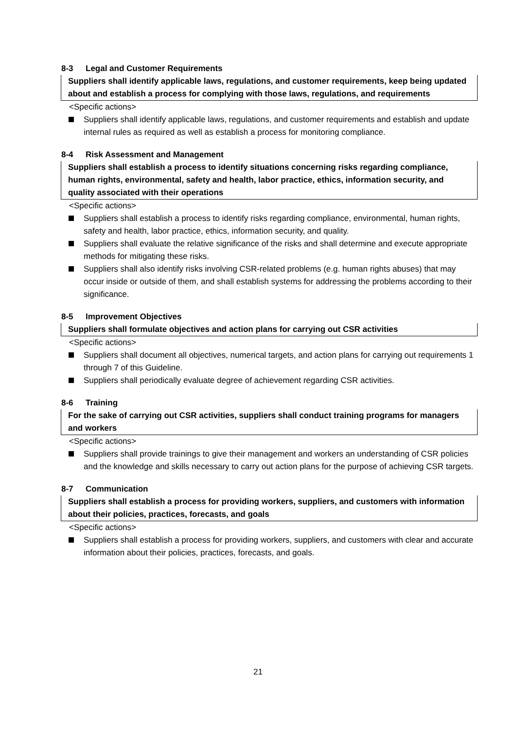8-3 Legal and Customer Requirements
Suppliers shall identify applicable laws, regulations, and customer requirements, keep being updated about and establish a process for complying with those laws, regulations, and requirements
<Specific actions>
Suppliers shall identify applicable laws, regulations, and customer requirements and establish and update internal rules as required as well as establish a process for monitoring compliance.
8-4 Risk Assessment and Management
Suppliers shall establish a process to identify situations concerning risks regarding compliance, human rights, environmental, safety and health, labor practice, ethics, information security, and quality associated with their operations
<Specific actions>
Suppliers shall establish a process to identify risks regarding compliance, environmental, human rights, safety and health, labor practice, ethics, information security, and quality.
Suppliers shall evaluate the relative significance of the risks and shall determine and execute appropriate methods for mitigating these risks.
Suppliers shall also identify risks involving CSR-related problems (e.g. human rights abuses) that may occur inside or outside of them, and shall establish systems for addressing the problems according to their significance.
8-5 Improvement Objectives
Suppliers shall formulate objectives and action plans for carrying out CSR activities
<Specific actions>
Suppliers shall document all objectives, numerical targets, and action plans for carrying out requirements 1 through 7 of this Guideline.
Suppliers shall periodically evaluate degree of achievement regarding CSR activities.
8-6 Training
For the sake of carrying out CSR activities, suppliers shall conduct training programs for managers and workers
<Specific actions>
Suppliers shall provide trainings to give their management and workers an understanding of CSR policies and the knowledge and skills necessary to carry out action plans for the purpose of achieving CSR targets.
8-7 Communication
Suppliers shall establish a process for providing workers, suppliers, and customers with information about their policies, practices, forecasts, and goals
<Specific actions>
Suppliers shall establish a process for providing workers, suppliers, and customers with clear and accurate information about their policies, practices, forecasts, and goals.
21